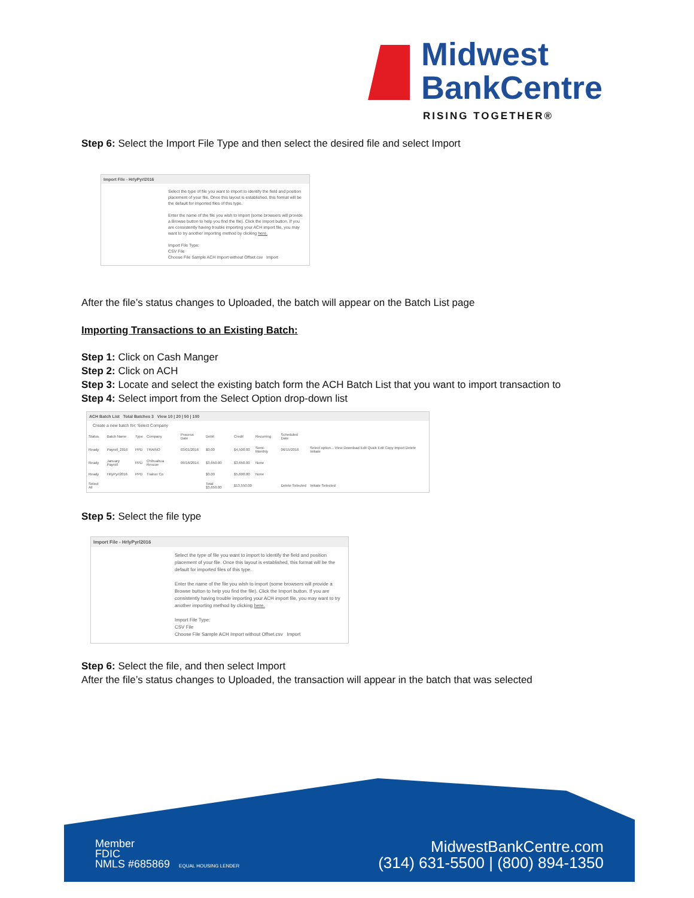Midwest
BankCentre
RISING TOGETHER®
Step 6: Select the Import File Type and then select the desired file and select Import
Import File - HrlyPyrl2016
Select the type of file you want to import to identify the field and position placement of your file. Once this layout is established, this format will be the default for imported files of this type.
Enter the name of the file you wish to import (some browsers will provide a Browse button to help you find the file). Click the Import button. If you are consistently having trouble importing your ACH import file, you may want to try another importing method by clicking here.
Import File Type:
CSV File
Choose File Sample ACH Import without Offset.csv Import
After the file’s status changes to Uploaded, the batch will appear on the Batch List page
Importing Transactions to an Existing Batch:
Step 1: Click on Cash Manger
Step 2: Click on ACH
Step 3: Locate and select the existing batch form the ACH Batch List that you want to import transaction to
Step 4: Select import from the Select Option drop-down list
ACH Batch List Total Batches 3 View 10 | 20 | 50 | 100
Create a new batch for: Select Company
| Status | Batch Name | Type | Company | Process Date | Debit | Credit | Recurring | Scheduled Date | |
| --- | --- | --- | --- | --- | --- | --- | --- | --- | --- |
| Ready | Payroll_2016 | PPD | TRAINO | 03/01/2016 | $0.00 | $4,500.00 | Semi-Monthly | 06/15/2016 | Select option... View Download Edit Quick Edit Copy Import Delete Initiate |
| Ready | January Payroll | PPD | Chihuahua Rescue | 09/16/2014 | $3,650.00 | $3,650.00 | None | | |
| Ready | HrlyPyrl2016 | PPD | Trainer Co | | $0.00 | $5,600.00 | None | | |
| Select All | | | | | Total $3,650.00 | $13,550.00 | | Delete Selected | Initiate Selected |
Step 5: Select the file type
Import File - HrlyPyrl2016
Select the type of file you want to import to identify the field and position placement of your file. Once this layout is established, this format will be the default for imported files of this type.
Enter the name of the file you wish to import (some browsers will provide a Browse button to help you find the file). Click the Import button. If you are consistently having trouble importing your ACH import file, you may want to try another importing method by clicking here.
Import File Type:
CSV File
Choose File Sample ACH Import without Offset.csv Import
Step 6: Select the file, and then select Import
After the file’s status changes to Uploaded, the transaction will appear in the batch that was selected
Member
FDIC
NMLS #685869 EQUAL HOUSING LENDER
MidwestBankCentre.com
(314) 631-5500 | (800) 894-1350